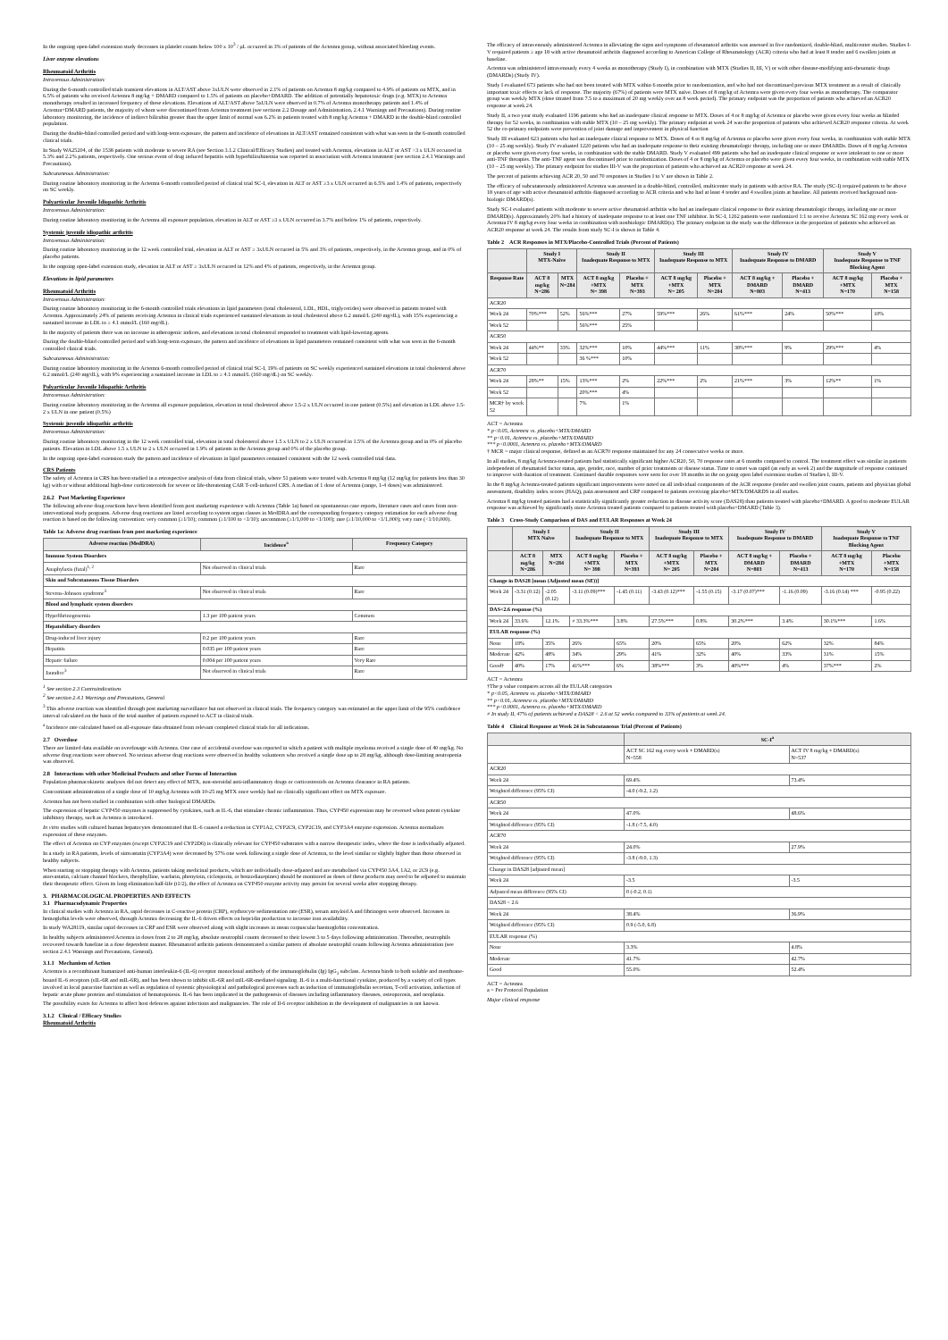In the ongoing open-label extension study decreases in platelet counts below 100 x 10<sup>3</sup> / µL occurred in 3% of patients of the Actemra group, without associated bleeding events.
Liver enzyme elevations
Rheumatoid Arthritis
Intravenous Administration:
During the 6-month controlled trials transient elevations in ALT/AST above 3xULN were observed in 2.1% of patients on Actemra 8 mg/kg compared to 4.9% of patients on MTX, and in 6.5% of patients who received Actemra 8 mg/kg + DMARD compared to 1.5% of patients on placebo+DMARD. The addition of potentially hepatotoxic drugs (e.g. MTX) to Actemra monotherapy resulted in increased frequency of these elevations. Elevations of ALT/AST above 5xULN were observed in 0.7% of Actemra monotherapy patients and 1.4% of Actemra+DMARD patients, the majority of whom were discontinued from Actemra treatment (see sections 2.2 Dosage and Administration, 2.4.1 Warnings and Precautions). During routine laboratory monitoring, the incidence of indirect bilirubin greater than the upper limit of normal was 6.2% in patients treated with 8 mg/kg Actemra + DMARD in the double-blind controlled population.
During the double-blind controlled period and with long-term exposure, the pattern and incidence of elevations in ALT/AST remained consistent with what was seen in the 6-month controlled clinical trials.
In Study WA25204, of the 1538 patients with moderate to severe RA (see Section 3.1.2 Clinical/Efficacy Studies) and treated with Actemra, elevations in ALT or AST >3 x ULN occurred in 5.3% and 2.2% patients, respectively. One serious event of drug induced hepatitis with hyperbilirubinemia was reported in association with Actemra treatment (see section 2.4.1 Warnings and Precautions).
Subcutaneous Administration:
During routine laboratory monitoring in the Actemra 6-month controlled period of clinical trial SC-I, elevation in ALT or AST ≥3 x ULN occurred in 6.5% and 1.4% of patients, respectively on SC weekly.
Polyarticular Juvenile Idiopathic Arthritis
Intravenous Administration:
During routine laboratory monitoring in the Actemra all exposure population, elevation in ALT or AST ≥3 x ULN occurred in 3.7% and below 1% of patients, respectively.
Systemic juvenile idiopathic arthritis
Intravenous Administration:
During routine laboratory monitoring in the 12 week controlled trial, elevation in ALT or AST ≥ 3xULN occurred in 5% and 3% of patients, respectively, in the Actemra group, and in 0% of placebo patients.
In the ongoing open-label extension study, elevation in ALT or AST ≥ 3xULN occurred in 12% and 4% of patients, respectively, in the Actemra group.
Elevations in lipid parameters
Rheumatoid Arthritis
Intravenous Administration:
During routine laboratory monitoring in the 6-month controlled trials elevations in lipid parameters (total cholesterol, LDL, HDL, triglycerides) were observed in patients treated with Actemra. Approximately 24% of patients receiving Actemra in clinical trials experienced sustained elevations in total cholesterol above 6.2 mmol/L (240 mg/dL), with 15% experiencing a sustained increase in LDL to ≥ 4.1 mmol/L (160 mg/dL).
In the majority of patients there was no increase in atherogenic indices, and elevations in total cholesterol responded to treatment with lipid-lowering agents.
During the double-blind controlled period and with long-term exposure, the pattern and incidence of elevations in lipid parameters remained consistent with what was seen in the 6-month controlled clinical trials.
Subcutaneous Administration:
During routine laboratory monitoring in the Actemra 6-month controlled period of clinical trial SC-I, 19% of patients on SC weekly experienced sustained elevations in total cholesterol above 6.2 mmol/L (240 mg/dL), with 9% experiencing a sustained increase in LDL to ≥ 4.1 mmol/L (160 mg/dL) on SC weekly.
Polyarticular Juvenile Idiopathic Arthritis
Intravenous Administration:
During routine laboratory monitoring in the Actemra all exposure population, elevation in total cholesterol above 1.5-2 x ULN occurred in one patient (0.5%) and elevation in LDL above 1.5-2 x ULN in one patient (0.5%)
Systemic juvenile idiopathic arthritis
Intravenous Administration:
During routine laboratory monitoring in the 12 week controlled trial, elevation in total cholesterol above 1.5 x ULN to 2 x ULN occurred in 1.5% of the Actemra group and in 0% of placebo patients. Elevation in LDL above 1.5 x ULN to 2 x ULN occurred in 1.9% of patients in the Actemra group and 0% of the placebo group.
In the ongoing open-label extension study the pattern and incidence of elevations in lipid parameters remained consistent with the 12 week controlled trial data.
CRS Patients
The safety of Actemra in CRS has been studied in a retrospective analysis of data from clinical trials, where 51 patients were treated with Actemra 8 mg/kg (12 mg/kg for patients less than 30 kg) with or without additional high-dose corticosteroids for severe or life-threatening CAR T-cell-induced CRS. A median of 1 dose of Actemra (range, 1-4 doses) was administered.
2.6.2 Post Marketing Experience
The following adverse drug reactions have been identified from post marketing experience with Actemra (Table 1a) based on spontaneous case reports, literature cases and cases from non-interventional study programs. Adverse drug reactions are listed according to system organ classes in MedDRA and the corresponding frequency category estimation for each adverse drug reaction is based on the following convention: very common (≥1/10); common (≥1/100 to <1/10); uncommon (≥1/1,000 to <1/100); rare (≥1/10,000 to <1/1,000); very rare (<1/10,000).
Table 1a: Adverse drug reactions from post marketing experience
| Adverse reaction (MedDRA) | Incidence<sup>a</sup> | Frequency Category |
| --- | --- | --- |
| Immune System Disorders | | |
| Anaphylaxis (fatal)<sup>1, 2</sup> | Not observed in clinical trials | Rare |
| Skin and Subcutaneous Tissue Disorders | | |
| Stevens-Johnson syndrome<sup>3</sup> | Not observed in clinical trials | Rare |
| Blood and lymphatic system disorders | | |
| Hypofibrinogenemia | 1.3 per 100 patient years | Common |
| Hepatobiliary disorders | | |
| Drug-induced liver injury | 0.2 per 100 patient years | Rare |
| Hepatitis | 0.035 per 100 patient years | Rare |
| Hepatic failure | 0.004 per 100 patient years | Very Rare |
| Jaundice<sup>3</sup> | Not observed in clinical trials | Rare |
<sup>1</sup> See section 2.3 Contraindications
<sup>2</sup> See section 2.4.1 Warnings and Precautions, General
<sup>3</sup> This adverse reaction was identified through post marketing surveillance but not observed in clinical trials. The frequency category was estimated as the upper limit of the 95% confidence interval calculated on the basis of the total number of patients exposed to ACT in clinical trials.
<sup>a</sup> Incidence rate calculated based on all-exposure data obtained from relevant completed clinical trials for all indications.
2.7 Overdose
There are limited data available on overdosage with Actemra. One case of accidental overdose was reported in which a patient with multiple myeloma received a single dose of 40 mg/kg. No adverse drug reactions were observed. No serious adverse drug reactions were observed in healthy volunteers who received a single dose up to 28 mg/kg, although dose-limiting neutropenia was observed.
2.8 Interactions with other Medicinal Products and other Forms of Interaction
Population pharmacokinetic analyses did not detect any effect of MTX, non-steroidal anti-inflammatory drugs or corticosteroids on Actemra clearance in RA patients.
Concomitant administration of a single dose of 10 mg/kg Actemra with 10-25 mg MTX once weekly had no clinically significant effect on MTX exposure.
Actemra has not been studied in combination with other biological DMARDs.
The expression of hepatic CYP450 enzymes is suppressed by cytokines, such as IL-6, that stimulate chronic inflammation. Thus, CYP450 expression may be reversed when potent cytokine inhibitory therapy, such as Actemra is introduced.
In vitro studies with cultured human hepatocytes demonstrated that IL-6 caused a reduction in CYP1A2, CYP2C9, CYP2C19, and CYP3A4 enzyme expression. Actemra normalizes expression of these enzymes.
The effect of Actemra on CYP enzymes (except CYP2C19 and CYP2D6) is clinically relevant for CYP450 substrates with a narrow therapeutic index, where the dose is individually adjusted.
In a study in RA patients, levels of simvastatin (CYP3A4) were decreased by 57% one week following a single dose of Actemra, to the level similar or slightly higher than those observed in healthy subjects.
When starting or stopping therapy with Actemra, patients taking medicinal products, which are individually dose-adjusted and are metabolised via CYP450 3A4, 1A2, or 2C9 (e.g. atorvastatin, calcium channel blockers, theophylline, warfarin, phenytoin, ciclosporin, or benzodiazepines) should be monitored as doses of these products may need to be adjusted to maintain their therapeutic effect. Given its long elimination half-life (t1/2), the effect of Actemra on CYP450 enzyme activity may persist for several weeks after stopping therapy.
3. PHARMACOLOGICAL PROPERTIES AND EFFECTS
3.1 Pharmacodynamic Properties
In clinical studies with Actemra in RA, rapid decreases in C-reactive protein (CRP), erythrocyte sedimentation rate (ESR), serum amyloid A and fibrinogen were observed. Increases in hemoglobin levels were observed, through Actemra decreasing the IL-6 driven effects on hepcidin production to increase iron availability.
In study WA28119, similar rapid decreases in CRP and ESR were observed along with slight increases in mean corpuscular haemoglobin concentration.
In healthy subjects administered Actemra in doses from 2 to 28 mg/kg, absolute neutrophil counts decreased to their lowest 3 to 5 days following administration. Thereafter, neutrophils recovered towards baseline in a dose dependent manner. Rheumatoid arthritis patients demonstrated a similar pattern of absolute neutrophil counts following Actemra administration (see section 2.4.1 Warnings and Precautions, General).
3.1.1 Mechanism of Action
Actemra is a recombinant humanized anti-human interleukin-6 (IL-6) receptor monoclonal antibody of the immunoglobulin (Ig) IgG<sub>1</sub> subclass. Actemra binds to both soluble and membrane-bound IL-6 receptors (sIL-6R and mIL-6R), and has been shown to inhibit sIL-6R and mIL-6R-mediated signaling. IL-6 is a multi-functional cytokine, produced by a variety of cell types involved in local paracrine function as well as regulation of systemic physiological and pathological processes such as induction of immunoglobulin secretion, T-cell activation, induction of hepatic acute phase proteins and stimulation of hematopoiesis. IL-6 has been implicated in the pathogenesis of diseases including inflammatory diseases, osteoporosis, and neoplasia.
The possibility exists for Actemra to affect host defences against infections and malignancies. The role of Il-6 receptor inhibition in the development of malignancies is not known.
3.1.2 Clinical / Efficacy Studies
Rheumatoid Arthritis
The efficacy of intravenously administered Actemra in alleviating the signs and symptoms of rheumatoid arthritis was assessed in five randomized, double-blind, multicenter studies. Studies I-V required patients ≥ age 18 with active rheumatoid arthritis diagnosed according to American College of Rheumatology (ACR) criteria who had at least 8 tender and 6 swollen joints at baseline.
Actemra was administered intravenously every 4 weeks as monotherapy (Study I), in combination with MTX (Studies II, III, V) or with other disease-modifying anti-rheumatic drugs (DMARDs) (Study IV).
Study I evaluated 673 patients who had not been treated with MTX within 6 months prior to randomization, and who had not discontinued previous MTX treatment as a result of clinically important toxic effects or lack of response. The majority (67%) of patients were MTX naïve. Doses of 8 mg/kg of Actemra were given every four weeks as monotherapy. The comparator group was weekly MTX (dose titrated from 7.5 to a maximum of 20 mg weekly over an 8 week period). The primary endpoint was the proportion of patients who achieved an ACR20 response at week 24.
Study II, a two year study evaluated 1196 patients who had an inadequate clinical response to MTX. Doses of 4 or 8 mg/kg of Actemra or placebo were given every four weeks as blinded therapy for 52 weeks, in combination with stable MTX (10 – 25 mg weekly). The primary endpoint at week 24 was the proportion of patients who achieved ACR20 response criteria. At week 52 the co-primary endpoints were prevention of joint damage and improvement in physical function
Study III evaluated 623 patients who had an inadequate clinical response to MTX. Doses of 4 or 8 mg/kg of Actemra or placebo were given every four weeks, in combination with stable MTX (10 – 25 mg weekly). Study IV evaluated 1220 patients who had an inadequate response to their existing rheumatologic therapy, including one or more DMARDs. Doses of 8 mg/kg Actemra or placebo were given every four weeks, in combination with the stable DMARD. Study V evaluated 499 patients who had an inadequate clinical response or were intolerant to one or more anti-TNF therapies. The anti-TNF agent was discontinued prior to randomization. Doses of 4 or 8 mg/kg of Actemra or placebo were given every four weeks, in combination with stable MTX (10 – 25 mg weekly). The primary endpoint for studies III-V was the proportion of patients who achieved an ACR20 response at week 24.
The percent of patients achieving ACR 20, 50 and 70 responses in Studies I to V are shown in Table 2.
The efficacy of subcutaneously administered Actemra was assessed in a double-blind, controlled, multicenter study in patients with active RA. The study (SC-I) required patients to be above 18 years of age with active rheumatoid arthritis diagnosed according to ACR criteria and who had at least 4 tender and 4 swollen joints at baseline. All patients received background non-biologic DMARD(s).
Study SC-I evaluated patients with moderate to severe active rheumatoid arthritis who had an inadequate clinical response to their existing rheumatologic therapy, including one or more DMARD(s). Approximately 20% had a history of inadequate response to at least one TNF inhibitor. In SC-I, 1262 patients were randomized 1:1 to receive Actemra SC 162 mg every week or Actemra IV 8 mg/kg every four weeks in combination with nonbiologic DMARD(s). The primary endpoint in the study was the difference in the proportion of patients who achieved an ACR20 response at week 24. The results from study SC-I is shown in Table 4.
Table 2 ACR Responses in MTX/Placebo-Controlled Trials (Percent of Patients)
| | Study I MTX-Naïve | | Study II Inadequate Response to MTX | | Study III Inadequate Response to MTX | | Study IV Inadequate Response to DMARD | | Study V Inadequate Response to TNF Blocking Agent | |
| --- | --- | --- | --- | --- | --- | --- | --- | --- | --- | --- |
| Response Rate | ACT 8 mg/kg N=286 | MTX N=284 | ACT 8 mg/kg +MTX N= 398 | Placebo + MTX N=393 | ACT 8 mg/kg +MTX N= 205 | Placebo + MTX N=204 | ACT 8 mg/kg + DMARD N=803 | Placebo + DMARD N=413 | ACT 8 mg/kg +MTX N=170 | Placebo + MTX N=158 |
| ACR20 | | | | | | | | | | |
| Week 24 | 70%*** | 52% | 56%*** | 27% | 59%*** | 26% | 61%*** | 24% | 50%*** | 10% |
| Week 52 | | | 56%*** | 25% | | | | | | |
| ACR50 | | | | | | | | | | |
| Week 24 | 44%** | 33% | 32%*** | 10% | 44%*** | 11% | 38%*** | 9% | 29%*** | 4% |
| Week 52 | | | 36 %*** | 10% | | | | | | |
| ACR70 | | | | | | | | | | |
| Week 24 | 28%** | 15% | 13%*** | 2% | 22%*** | 2% | 21%*** | 3% | 12%** | 1% |
| Week 52 | | | 20%*** | 4% | | | | | | |
| MCR† by week 52 | | | 7% | 1% | | | | | | |
ACT = Actemra
* p<0.05, Actemra vs. placebo+MTX/DMARD
** p<0.01, Actemra vs. placebo+MTX/DMARD
*** p<0.0001, Actemra vs. placebo+MTX/DMARD
† MCR = major clinical response, defined as an ACR70 response maintained for any 24 consecutive weeks or more.
In all studies, 8 mg/kg Actemra-treated patients had statistically significant higher ACR20, 50, 70 response rates at 6 months compared to control. The treatment effect was similar in patients independent of rheumatoid factor status, age, gender, race, number of prior treatments or disease status. Time to onset was rapid (as early as week 2) and the magnitude of response continued to improve with duration of treatment. Continued durable responses were seen for over 18 months in the on going open label extension studies of Studies I, III-V.
In the 8 mg/kg Actemra-treated patients significant improvements were noted on all individual components of the ACR response (tender and swollen joint counts, patients and physician global assessment, disability index scores (HAQ), pain assessment and CRP compared to patients receiving placebo+MTX/DMARDS in all studies.
Actemra 8 mg/kg treated patients had a statistically significantly greater reduction in disease activity score (DAS28) than patients treated with placebo+DMARD. A good to moderate EULAR response was achieved by significantly more Actemra treated patients compared to patients treated with placebo+DMARD (Table 3).
Table 3 Cross-Study Comparison of DAS and EULAR Responses at Week 24
| | Study I MTX Naïve | | Study II Inadequate Response to MTX | | Study III Inadequate Response to MTX | | Study IV Inadequate Response to DMARD | | Study V Inadequate Response to TNF Blocking Agent | |
| --- | --- | --- | --- | --- | --- | --- | --- | --- | --- | --- |
| | ACT 8 mg/kg N=286 | MTX N=284 | ACT 8 mg/kg +MTX N= 398 | Placebo + MTX N=393 | ACT 8 mg/kg +MTX N= 205 | Placebo + MTX N=204 | ACT 8 mg/kg + DMARD N=803 | Placebo + DMARD N=413 | ACT 8 mg/kg +MTX N=170 | Placebo +MTX N=158 |
| Change in DAS28 [mean (Adjusted mean (SE))] | | | | | | | | | | |
| Week 24 | -3.31 (0.12) | -2.05 (0.12) | -3.11 (0.09)*** | -1.45 (0.11) | -3.43 (0.12)*** | -1.55 (0.15) | -3.17 (0.07)*** | -1.16 (0.09) | -3.16 (0.14) *** | -0.95 (0.22) |
| DAS<2.6 response (%) | | | | | | | | | | |
| Week 24 | 33.6% | 12.1% | ≠ 33.3%*** | 3.8% | 27.5%*** | 0.8% | 30.2%*** | 3.4% | 30.1%*** | 1.6% |
| EULAR response (%) | | | | | | | | | | |
| None | 18% | 35% | 26% | 65% | 20% | 65% | 20% | 62% | 32% | 84% |
| Moderate | 42% | 48% | 34% | 29% | 41% | 32% | 40% | 33% | 31% | 15% |
| Good† | 40% | 17% | 41%*** | 6% | 38%*** | 3% | 40%*** | 4% | 37%*** | 2% |
ACT = Actemra
†The p value compares across all the EULAR categories
* p<0.05, Actemra vs. placebo+MTX/DMARD
** p<0.01, Actemra vs. placebo+MTX/DMARD
*** p<0.0001, Actemra vs. placebo+MTX/DMARD
≠ In study II, 47% of patients achieved a DAS28 < 2.6 at 52 weeks compared to 33% of patients at week 24.
Table 4 Clinical Response at Week 24 in Subcutaneous Trial (Percent of Patients)
| | SC-I<sup>a</sup> | |
| --- | --- | --- |
| | ACT SC 162 mg every week + DMARD(s) N=558 | ACT IV 8 mg/kg + DMARD(s) N=537 |
| ACR20 | | |
| Week 24 | 69.4% | 73.4% |
| Weighted difference (95% CI) | -4.0 (-9.2, 1.2) | |
| ACR50 | | |
| Week 24 | 47.0% | 48.6% |
| Weighted difference (95% CI) | -1.8 (-7.5, 4.0) | |
| ACR70 | | |
| Week 24 | 24.0% | 27.9% |
| Weighted difference (95% CI) | -3.8 (-9.0, 1.3) | |
| Change in DAS28 [adjusted mean] | | |
| Week 24 | -3.5 | -3.5 |
| Adjusted mean difference (95% CI) | 0 (-0.2, 0.1) | |
| DAS28 < 2.6 | | |
| Week 24 | 38.4% | 36.9% |
| Weighted difference (95% CI) | 0.9 (-5.0, 6.8) | |
| EULAR response (%) | | |
| None | 3.3% | 4.8% |
| Moderate | 41.7% | 42.7% |
| Good | 55.0% | 52.4% |
ACT = Actemra
a = Per Protocol Population
Major clinical response